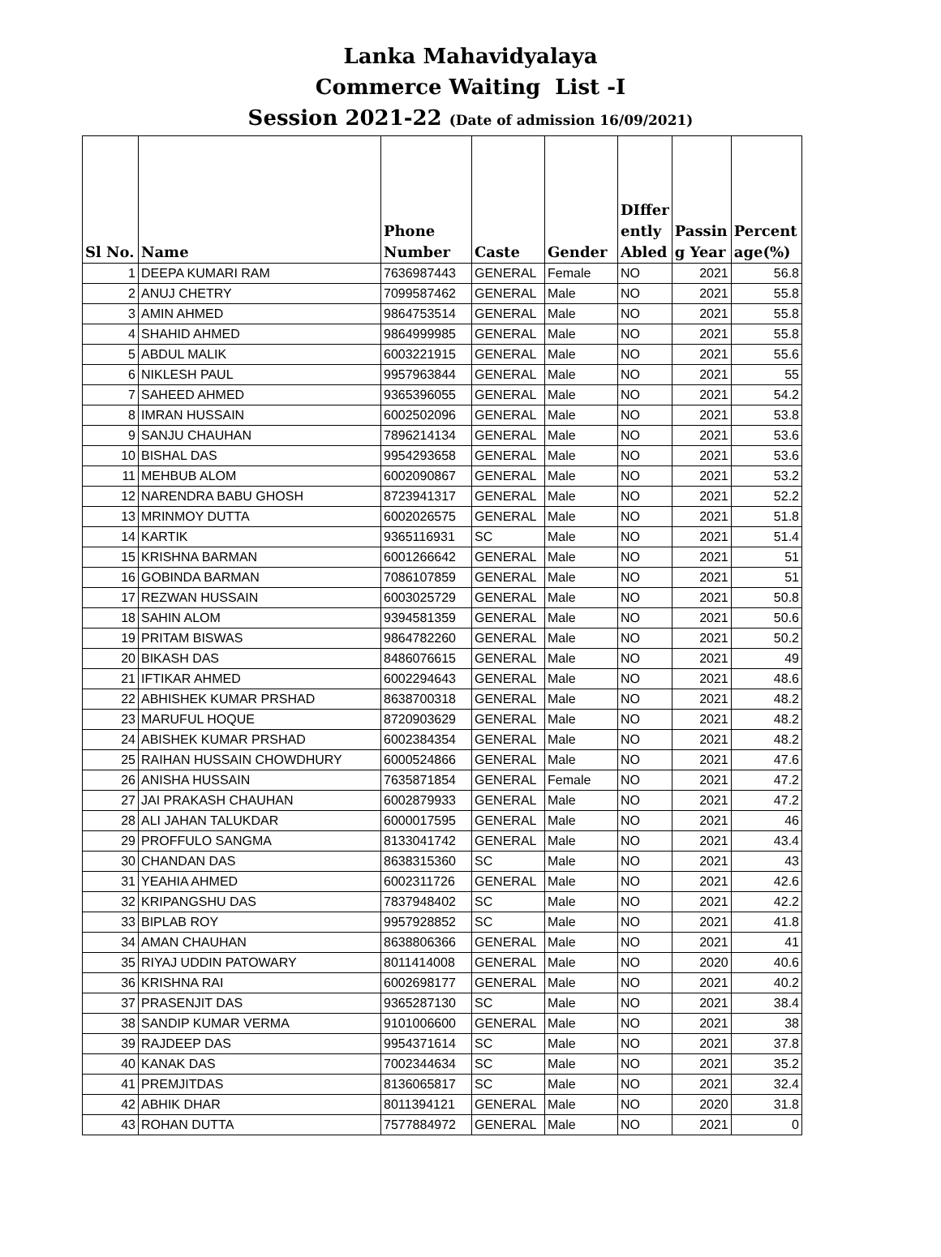Lanka Mahavidyalaya
Commerce Waiting List -I
Session 2021-22 (Date of admission 16/09/2021)
| Sl No. | Name | Phone Number | Caste | Gender | DIffer ently Abled | Passin g Year | Percent age(%) |
| --- | --- | --- | --- | --- | --- | --- | --- |
| 1 | DEEPA KUMARI RAM | 7636987443 | GENERAL | Female | NO | 2021 | 56.8 |
| 2 | ANUJ CHETRY | 7099587462 | GENERAL | Male | NO | 2021 | 55.8 |
| 3 | AMIN AHMED | 9864753514 | GENERAL | Male | NO | 2021 | 55.8 |
| 4 | SHAHID AHMED | 9864999985 | GENERAL | Male | NO | 2021 | 55.8 |
| 5 | ABDUL MALIK | 6003221915 | GENERAL | Male | NO | 2021 | 55.6 |
| 6 | NIKLESH PAUL | 9957963844 | GENERAL | Male | NO | 2021 | 55 |
| 7 | SAHEED AHMED | 9365396055 | GENERAL | Male | NO | 2021 | 54.2 |
| 8 | IMRAN HUSSAIN | 6002502096 | GENERAL | Male | NO | 2021 | 53.8 |
| 9 | SANJU CHAUHAN | 7896214134 | GENERAL | Male | NO | 2021 | 53.6 |
| 10 | BISHAL DAS | 9954293658 | GENERAL | Male | NO | 2021 | 53.6 |
| 11 | MEHBUB ALOM | 6002090867 | GENERAL | Male | NO | 2021 | 53.2 |
| 12 | NARENDRA BABU GHOSH | 8723941317 | GENERAL | Male | NO | 2021 | 52.2 |
| 13 | MRINMOY DUTTA | 6002026575 | GENERAL | Male | NO | 2021 | 51.8 |
| 14 | KARTIK | 9365116931 | SC | Male | NO | 2021 | 51.4 |
| 15 | KRISHNA BARMAN | 6001266642 | GENERAL | Male | NO | 2021 | 51 |
| 16 | GOBINDA BARMAN | 7086107859 | GENERAL | Male | NO | 2021 | 51 |
| 17 | REZWAN HUSSAIN | 6003025729 | GENERAL | Male | NO | 2021 | 50.8 |
| 18 | SAHIN ALOM | 9394581359 | GENERAL | Male | NO | 2021 | 50.6 |
| 19 | PRITAM BISWAS | 9864782260 | GENERAL | Male | NO | 2021 | 50.2 |
| 20 | BIKASH DAS | 8486076615 | GENERAL | Male | NO | 2021 | 49 |
| 21 | IFTIKAR AHMED | 6002294643 | GENERAL | Male | NO | 2021 | 48.6 |
| 22 | ABHISHEK KUMAR PRSHAD | 8638700318 | GENERAL | Male | NO | 2021 | 48.2 |
| 23 | MARUFUL HOQUE | 8720903629 | GENERAL | Male | NO | 2021 | 48.2 |
| 24 | ABISHEK KUMAR PRSHAD | 6002384354 | GENERAL | Male | NO | 2021 | 48.2 |
| 25 | RAIHAN HUSSAIN CHOWDHURY | 6000524866 | GENERAL | Male | NO | 2021 | 47.6 |
| 26 | ANISHA HUSSAIN | 7635871854 | GENERAL | Female | NO | 2021 | 47.2 |
| 27 | JAI PRAKASH CHAUHAN | 6002879933 | GENERAL | Male | NO | 2021 | 47.2 |
| 28 | ALI JAHAN TALUKDAR | 6000017595 | GENERAL | Male | NO | 2021 | 46 |
| 29 | PROFFULO SANGMA | 8133041742 | GENERAL | Male | NO | 2021 | 43.4 |
| 30 | CHANDAN DAS | 8638315360 | SC | Male | NO | 2021 | 43 |
| 31 | YEAHIA AHMED | 6002311726 | GENERAL | Male | NO | 2021 | 42.6 |
| 32 | KRIPANGSHU DAS | 7837948402 | SC | Male | NO | 2021 | 42.2 |
| 33 | BIPLAB ROY | 9957928852 | SC | Male | NO | 2021 | 41.8 |
| 34 | AMAN CHAUHAN | 8638806366 | GENERAL | Male | NO | 2021 | 41 |
| 35 | RIYAJ UDDIN PATOWARY | 8011414008 | GENERAL | Male | NO | 2020 | 40.6 |
| 36 | KRISHNA RAI | 6002698177 | GENERAL | Male | NO | 2021 | 40.2 |
| 37 | PRASENJIT DAS | 9365287130 | SC | Male | NO | 2021 | 38.4 |
| 38 | SANDIP KUMAR VERMA | 9101006600 | GENERAL | Male | NO | 2021 | 38 |
| 39 | RAJDEEP DAS | 9954371614 | SC | Male | NO | 2021 | 37.8 |
| 40 | KANAK DAS | 7002344634 | SC | Male | NO | 2021 | 35.2 |
| 41 | PREMJITDAS | 8136065817 | SC | Male | NO | 2021 | 32.4 |
| 42 | ABHIK DHAR | 8011394121 | GENERAL | Male | NO | 2020 | 31.8 |
| 43 | ROHAN DUTTA | 7577884972 | GENERAL | Male | NO | 2021 | 0 |